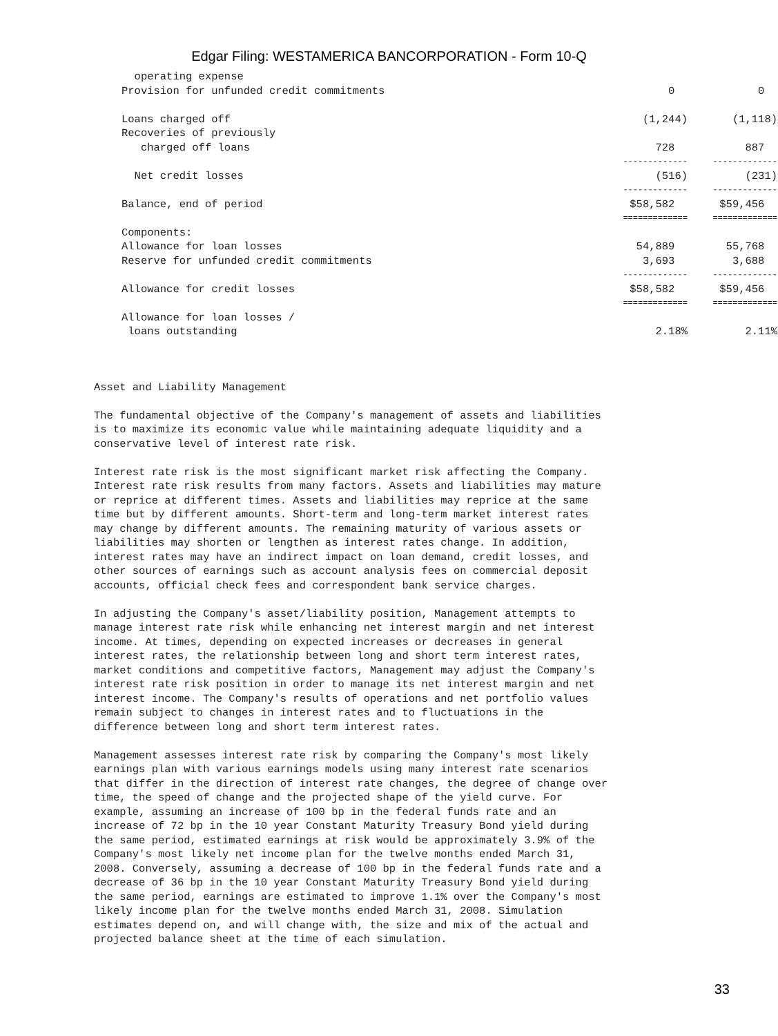Edgar Filing: WESTAMERICA BANCORPORATION - Form 10-Q
| operating expense | | |
| Provision for unfunded credit commitments | 0 | 0 |
| Loans charged off | (1,244) | (1,118) |
| Recoveries of previously | | |
| charged off loans | 728 | 887 |
| | ------------- | ------------- |
| Net credit losses | (516) | (231) |
| | ------------- | ------------- |
| Balance, end of period | $58,582 | $59,456 |
| | ============= | ============= |
| Components: | | |
| Allowance for loan losses | 54,889 | 55,768 |
| Reserve for unfunded credit commitments | 3,693 | 3,688 |
| | ------------- | ------------- |
| Allowance for credit losses | $58,582 | $59,456 |
| | ============= | ============= |
| Allowance for loan losses / | | |
| loans outstanding | 2.18% | 2.11% |
Asset and Liability Management The fundamental objective of the Company's management of assets and liabilities is to maximize its economic value while maintaining adequate liquidity and a conservative level of interest rate risk. Interest rate risk is the most significant market risk affecting the Company. Interest rate risk results from many factors. Assets and liabilities may mature or reprice at different times. Assets and liabilities may reprice at the same time but by different amounts. Short-term and long-term market interest rates may change by different amounts. The remaining maturity of various assets or liabilities may shorten or lengthen as interest rates change. In addition, interest rates may have an indirect impact on loan demand, credit losses, and other sources of earnings such as account analysis fees on commercial deposit accounts, official check fees and correspondent bank service charges. In adjusting the Company's asset/liability position, Management attempts to manage interest rate risk while enhancing net interest margin and net interest income. At times, depending on expected increases or decreases in general interest rates, the relationship between long and short term interest rates, market conditions and competitive factors, Management may adjust the Company's interest rate risk position in order to manage its net interest margin and net interest income. The Company's results of operations and net portfolio values remain subject to changes in interest rates and to fluctuations in the difference between long and short term interest rates. Management assesses interest rate risk by comparing the Company's most likely earnings plan with various earnings models using many interest rate scenarios that differ in the direction of interest rate changes, the degree of change over time, the speed of change and the projected shape of the yield curve. For example, assuming an increase of 100 bp in the federal funds rate and an increase of 72 bp in the 10 year Constant Maturity Treasury Bond yield during the same period, estimated earnings at risk would be approximately 3.9% of the Company's most likely net income plan for the twelve months ended March 31, 2008. Conversely, assuming a decrease of 100 bp in the federal funds rate and a decrease of 36 bp in the 10 year Constant Maturity Treasury Bond yield during the same period, earnings are estimated to improve 1.1% over the Company's most likely income plan for the twelve months ended March 31, 2008. Simulation estimates depend on, and will change with, the size and mix of the actual and projected balance sheet at the time of each simulation.
33